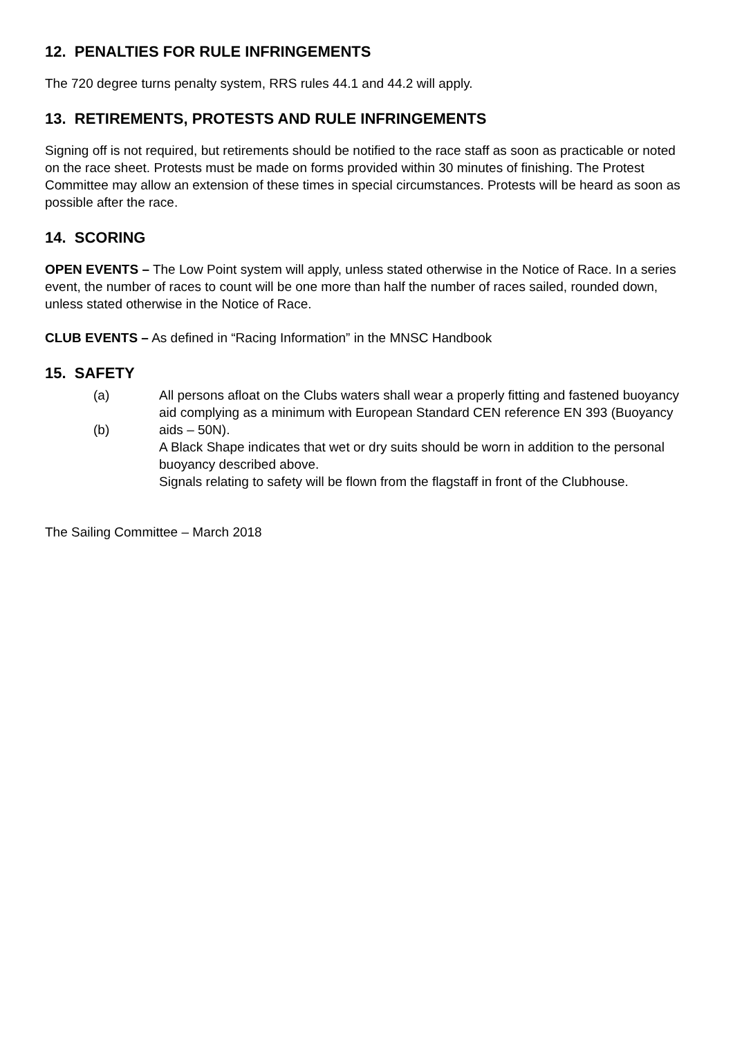12. PENALTIES FOR RULE INFRINGEMENTS
The 720 degree turns penalty system, RRS rules 44.1 and 44.2 will apply.
13. RETIREMENTS, PROTESTS AND RULE INFRINGEMENTS
Signing off is not required, but retirements should be notified to the race staff as soon as practicable or noted on the race sheet. Protests must be made on forms provided within 30 minutes of finishing. The Protest Committee may allow an extension of these times in special circumstances. Protests will be heard as soon as possible after the race.
14. SCORING
OPEN EVENTS – The Low Point system will apply, unless stated otherwise in the Notice of Race. In a series event, the number of races to count will be one more than half the number of races sailed, rounded down, unless stated otherwise in the Notice of Race.
CLUB EVENTS – As defined in “Racing Information” in the MNSC Handbook
15. SAFETY
(a)
(b)
All persons afloat on the Clubs waters shall wear a properly fitting and fastened buoyancy aid complying as a minimum with European Standard CEN reference EN 393 (Buoyancy aids – 50N).
A Black Shape indicates that wet or dry suits should be worn in addition to the personal buoyancy described above.
Signals relating to safety will be flown from the flagstaff in front of the Clubhouse.
The Sailing Committee – March 2018